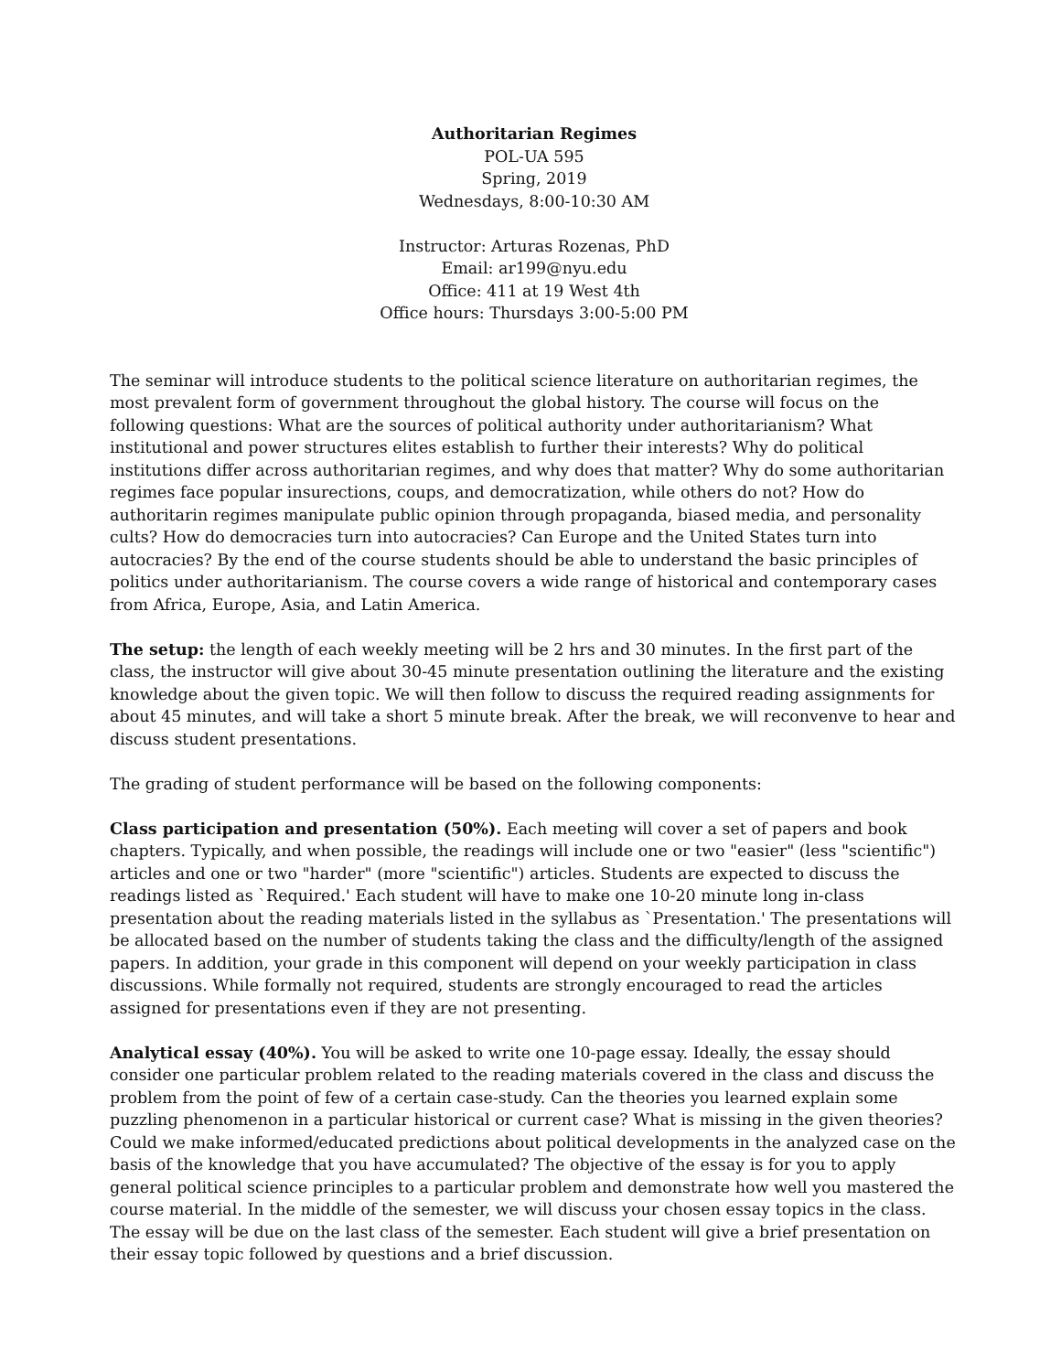Authoritarian Regimes
POL-UA 595
Spring, 2019
Wednesdays, 8:00-10:30 AM
Instructor: Arturas Rozenas, PhD
Email: ar199@nyu.edu
Office: 411 at 19 West 4th
Office hours: Thursdays 3:00-5:00 PM
The seminar will introduce students to the political science literature on authoritarian regimes, the most prevalent form of government throughout the global history. The course will focus on the following questions: What are the sources of political authority under authoritarianism? What institutional and power structures elites establish to further their interests? Why do political institutions differ across authoritarian regimes, and why does that matter? Why do some authoritarian regimes face popular insurections, coups, and democratization, while others do not? How do authoritarin regimes manipulate public opinion through propaganda, biased media, and personality cults? How do democracies turn into autocracies? Can Europe and the United States turn into autocracies? By the end of the course students should be able to understand the basic principles of politics under authoritarianism. The course covers a wide range of historical and contemporary cases from Africa, Europe, Asia, and Latin America.
The setup: the length of each weekly meeting will be 2 hrs and 30 minutes. In the first part of the class, the instructor will give about 30-45 minute presentation outlining the literature and the existing knowledge about the given topic. We will then follow to discuss the required reading assignments for about 45 minutes, and will take a short 5 minute break. After the break, we will reconvenve to hear and discuss student presentations.
The grading of student performance will be based on the following components:
Class participation and presentation (50%). Each meeting will cover a set of papers and book chapters. Typically, and when possible, the readings will include one or two "easier" (less "scientific") articles and one or two "harder" (more "scientific") articles. Students are expected to discuss the readings listed as `Required.' Each student will have to make one 10-20 minute long in-class presentation about the reading materials listed in the syllabus as `Presentation.' The presentations will be allocated based on the number of students taking the class and the difficulty/length of the assigned papers. In addition, your grade in this component will depend on your weekly participation in class discussions. While formally not required, students are strongly encouraged to read the articles assigned for presentations even if they are not presenting.
Analytical essay (40%). You will be asked to write one 10-page essay. Ideally, the essay should consider one particular problem related to the reading materials covered in the class and discuss the problem from the point of few of a certain case-study. Can the theories you learned explain some puzzling phenomenon in a particular historical or current case? What is missing in the given theories? Could we make informed/educated predictions about political developments in the analyzed case on the basis of the knowledge that you have accumulated? The objective of the essay is for you to apply general political science principles to a particular problem and demonstrate how well you mastered the course material. In the middle of the semester, we will discuss your chosen essay topics in the class. The essay will be due on the last class of the semester. Each student will give a brief presentation on their essay topic followed by questions and a brief discussion.